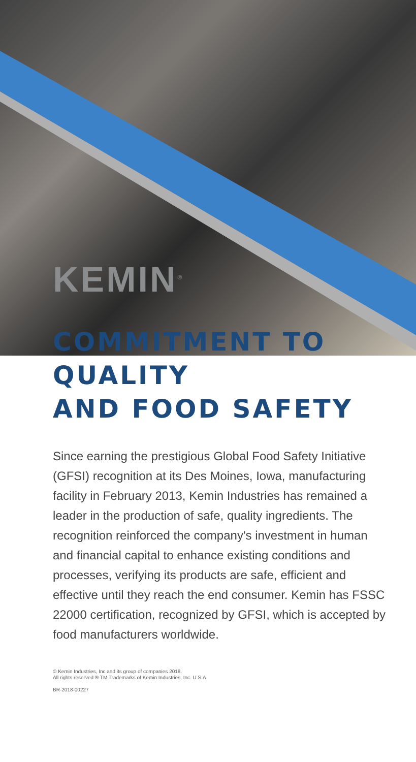KEMIN<sup>®</sup>
COMMITMENT TO QUALITY
AND FOOD SAFETY
Since earning the prestigious Global Food Safety Initiative (GFSI) recognition at its Des Moines, Iowa, manufacturing facility in February 2013, Kemin Industries has remained a leader in the production of safe, quality ingredients. The recognition reinforced the company's investment in human and financial capital to enhance existing conditions and processes, verifying its products are safe, efficient and effective until they reach the end consumer. Kemin has FSSC 22000 certification, recognized by GFSI, which is accepted by food manufacturers worldwide.
© Kemin Industries, Inc and its group of companies 2018.
All rights reserved ® TM Trademarks of Kemin Industries, Inc. U.S.A.
BR-2018-00227